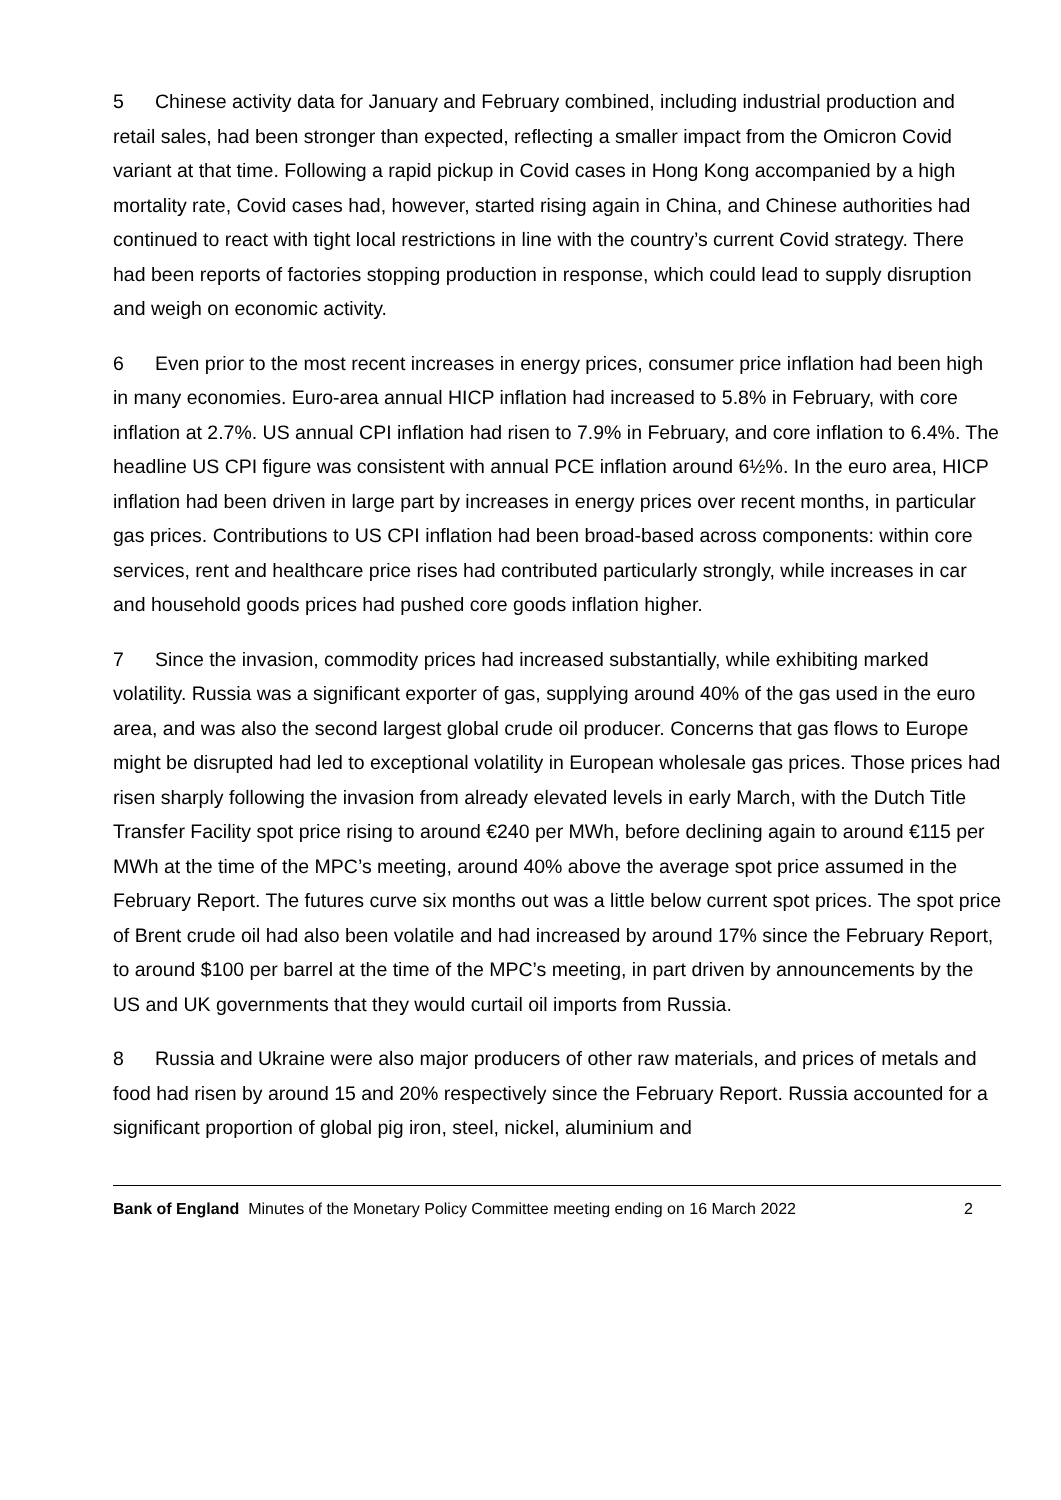5 Chinese activity data for January and February combined, including industrial production and retail sales, had been stronger than expected, reflecting a smaller impact from the Omicron Covid variant at that time. Following a rapid pickup in Covid cases in Hong Kong accompanied by a high mortality rate, Covid cases had, however, started rising again in China, and Chinese authorities had continued to react with tight local restrictions in line with the country’s current Covid strategy. There had been reports of factories stopping production in response, which could lead to supply disruption and weigh on economic activity.
6 Even prior to the most recent increases in energy prices, consumer price inflation had been high in many economies. Euro-area annual HICP inflation had increased to 5.8% in February, with core inflation at 2.7%. US annual CPI inflation had risen to 7.9% in February, and core inflation to 6.4%. The headline US CPI figure was consistent with annual PCE inflation around 6½%. In the euro area, HICP inflation had been driven in large part by increases in energy prices over recent months, in particular gas prices. Contributions to US CPI inflation had been broad-based across components: within core services, rent and healthcare price rises had contributed particularly strongly, while increases in car and household goods prices had pushed core goods inflation higher.
7 Since the invasion, commodity prices had increased substantially, while exhibiting marked volatility. Russia was a significant exporter of gas, supplying around 40% of the gas used in the euro area, and was also the second largest global crude oil producer. Concerns that gas flows to Europe might be disrupted had led to exceptional volatility in European wholesale gas prices. Those prices had risen sharply following the invasion from already elevated levels in early March, with the Dutch Title Transfer Facility spot price rising to around €240 per MWh, before declining again to around €115 per MWh at the time of the MPC’s meeting, around 40% above the average spot price assumed in the February Report. The futures curve six months out was a little below current spot prices. The spot price of Brent crude oil had also been volatile and had increased by around 17% since the February Report, to around $100 per barrel at the time of the MPC’s meeting, in part driven by announcements by the US and UK governments that they would curtail oil imports from Russia.
8 Russia and Ukraine were also major producers of other raw materials, and prices of metals and food had risen by around 15 and 20% respectively since the February Report. Russia accounted for a significant proportion of global pig iron, steel, nickel, aluminium and
Bank of England Minutes of the Monetary Policy Committee meeting ending on 16 March 2022 2